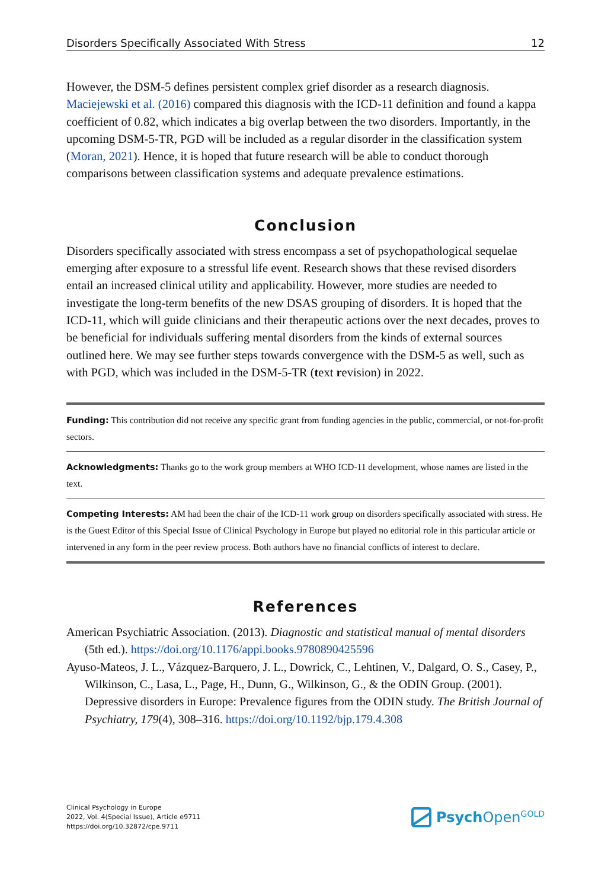Disorders Specifically Associated With Stress 12
However, the DSM-5 defines persistent complex grief disorder as a research diagnosis. Maciejewski et al. (2016) compared this diagnosis with the ICD-11 definition and found a kappa coefficient of 0.82, which indicates a big overlap between the two disorders. Importantly, in the upcoming DSM-5-TR, PGD will be included as a regular disorder in the classification system (Moran, 2021). Hence, it is hoped that future research will be able to conduct thorough comparisons between classification systems and adequate prevalence estimations.
Conclusion
Disorders specifically associated with stress encompass a set of psychopathological sequelae emerging after exposure to a stressful life event. Research shows that these revised disorders entail an increased clinical utility and applicability. However, more studies are needed to investigate the long-term benefits of the new DSAS grouping of disorders. It is hoped that the ICD-11, which will guide clinicians and their therapeutic actions over the next decades, proves to be beneficial for individuals suffering mental disorders from the kinds of external sources outlined here. We may see further steps towards convergence with the DSM-5 as well, such as with PGD, which was included in the DSM-5-TR (text revision) in 2022.
Funding: This contribution did not receive any specific grant from funding agencies in the public, commercial, or not-for-profit sectors.
Acknowledgments: Thanks go to the work group members at WHO ICD-11 development, whose names are listed in the text.
Competing Interests: AM had been the chair of the ICD-11 work group on disorders specifically associated with stress. He is the Guest Editor of this Special Issue of Clinical Psychology in Europe but played no editorial role in this particular article or intervened in any form in the peer review process. Both authors have no financial conflicts of interest to declare.
References
American Psychiatric Association. (2013). Diagnostic and statistical manual of mental disorders (5th ed.). https://doi.org/10.1176/appi.books.9780890425596
Ayuso-Mateos, J. L., Vázquez-Barquero, J. L., Dowrick, C., Lehtinen, V., Dalgard, O. S., Casey, P., Wilkinson, C., Lasa, L., Page, H., Dunn, G., Wilkinson, G., & the ODIN Group. (2001). Depressive disorders in Europe: Prevalence figures from the ODIN study. The British Journal of Psychiatry, 179(4), 308–316. https://doi.org/10.1192/bjp.179.4.308
Clinical Psychology in Europe
2022, Vol. 4(Special Issue), Article e9711
https://doi.org/10.32872/cpe.9711
Psych Open<sup>GOLD</sup>